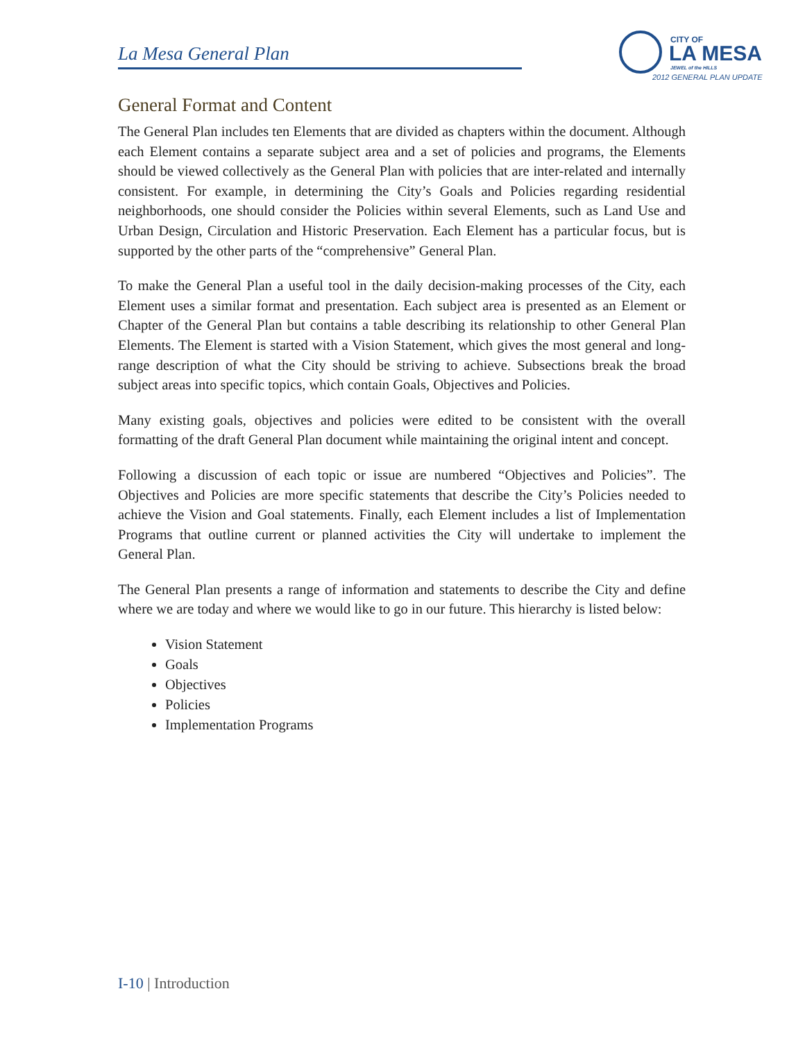La Mesa General Plan
CITY OF
LA MESA
JEWEL of the HILLS
2012 GENERAL PLAN UPDATE
General Format and Content
The General Plan includes ten Elements that are divided as chapters within the document. Although each Element contains a separate subject area and a set of policies and programs, the Elements should be viewed collectively as the General Plan with policies that are inter-related and internally consistent. For example, in determining the City’s Goals and Policies regarding residential neighborhoods, one should consider the Policies within several Elements, such as Land Use and Urban Design, Circulation and Historic Preservation. Each Element has a particular focus, but is supported by the other parts of the “comprehensive” General Plan.
To make the General Plan a useful tool in the daily decision-making processes of the City, each Element uses a similar format and presentation. Each subject area is presented as an Element or Chapter of the General Plan but contains a table describing its relationship to other General Plan Elements. The Element is started with a Vision Statement, which gives the most general and long-range description of what the City should be striving to achieve. Subsections break the broad subject areas into specific topics, which contain Goals, Objectives and Policies.
Many existing goals, objectives and policies were edited to be consistent with the overall formatting of the draft General Plan document while maintaining the original intent and concept.
Following a discussion of each topic or issue are numbered “Objectives and Policies”. The Objectives and Policies are more specific statements that describe the City’s Policies needed to achieve the Vision and Goal statements. Finally, each Element includes a list of Implementation Programs that outline current or planned activities the City will undertake to implement the General Plan.
The General Plan presents a range of information and statements to describe the City and define where we are today and where we would like to go in our future. This hierarchy is listed below:
Vision Statement
Goals
Objectives
Policies
Implementation Programs
I-10 | Introduction